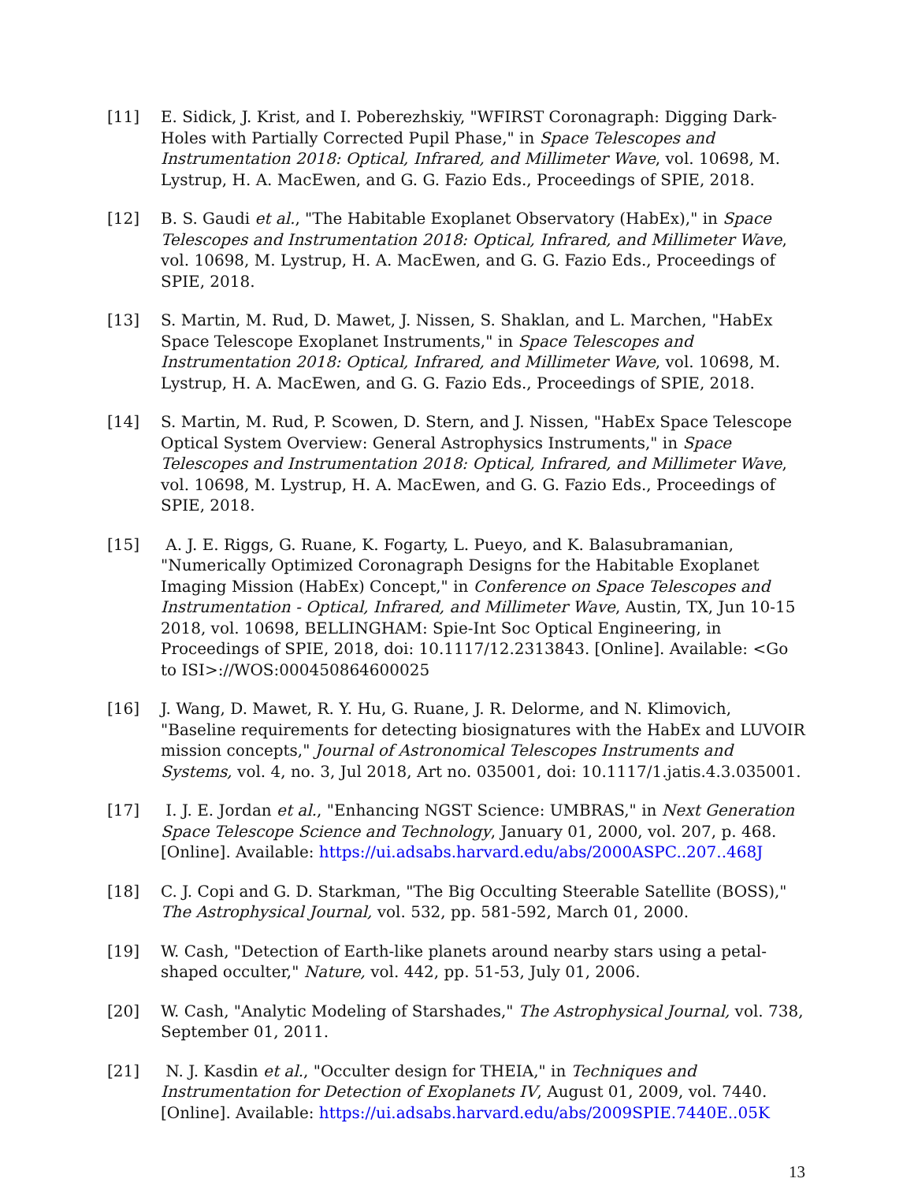[11] E. Sidick, J. Krist, and I. Poberezhskiy, "WFIRST Coronagraph: Digging Dark-Holes with Partially Corrected Pupil Phase," in Space Telescopes and Instrumentation 2018: Optical, Infrared, and Millimeter Wave, vol. 10698, M. Lystrup, H. A. MacEwen, and G. G. Fazio Eds., Proceedings of SPIE, 2018.
[12] B. S. Gaudi et al., "The Habitable Exoplanet Observatory (HabEx)," in Space Telescopes and Instrumentation 2018: Optical, Infrared, and Millimeter Wave, vol. 10698, M. Lystrup, H. A. MacEwen, and G. G. Fazio Eds., Proceedings of SPIE, 2018.
[13] S. Martin, M. Rud, D. Mawet, J. Nissen, S. Shaklan, and L. Marchen, "HabEx Space Telescope Exoplanet Instruments," in Space Telescopes and Instrumentation 2018: Optical, Infrared, and Millimeter Wave, vol. 10698, M. Lystrup, H. A. MacEwen, and G. G. Fazio Eds., Proceedings of SPIE, 2018.
[14] S. Martin, M. Rud, P. Scowen, D. Stern, and J. Nissen, "HabEx Space Telescope Optical System Overview: General Astrophysics Instruments," in Space Telescopes and Instrumentation 2018: Optical, Infrared, and Millimeter Wave, vol. 10698, M. Lystrup, H. A. MacEwen, and G. G. Fazio Eds., Proceedings of SPIE, 2018.
[15] A. J. E. Riggs, G. Ruane, K. Fogarty, L. Pueyo, and K. Balasubramanian, "Numerically Optimized Coronagraph Designs for the Habitable Exoplanet Imaging Mission (HabEx) Concept," in Conference on Space Telescopes and Instrumentation - Optical, Infrared, and Millimeter Wave, Austin, TX, Jun 10-15 2018, vol. 10698, BELLINGHAM: Spie-Int Soc Optical Engineering, in Proceedings of SPIE, 2018, doi: 10.1117/12.2313843. [Online]. Available: <Go to ISI>://WOS:000450864600025
[16] J. Wang, D. Mawet, R. Y. Hu, G. Ruane, J. R. Delorme, and N. Klimovich, "Baseline requirements for detecting biosignatures with the HabEx and LUVOIR mission concepts," Journal of Astronomical Telescopes Instruments and Systems, vol. 4, no. 3, Jul 2018, Art no. 035001, doi: 10.1117/1.jatis.4.3.035001.
[17] I. J. E. Jordan et al., "Enhancing NGST Science: UMBRAS," in Next Generation Space Telescope Science and Technology, January 01, 2000, vol. 207, p. 468. [Online]. Available: https://ui.adsabs.harvard.edu/abs/2000ASPC..207..468J
[18] C. J. Copi and G. D. Starkman, "The Big Occulting Steerable Satellite (BOSS)," The Astrophysical Journal, vol. 532, pp. 581-592, March 01, 2000.
[19] W. Cash, "Detection of Earth-like planets around nearby stars using a petal-shaped occulter," Nature, vol. 442, pp. 51-53, July 01, 2006.
[20] W. Cash, "Analytic Modeling of Starshades," The Astrophysical Journal, vol. 738, September 01, 2011.
[21] N. J. Kasdin et al., "Occulter design for THEIA," in Techniques and Instrumentation for Detection of Exoplanets IV, August 01, 2009, vol. 7440. [Online]. Available: https://ui.adsabs.harvard.edu/abs/2009SPIE.7440E..05K
13